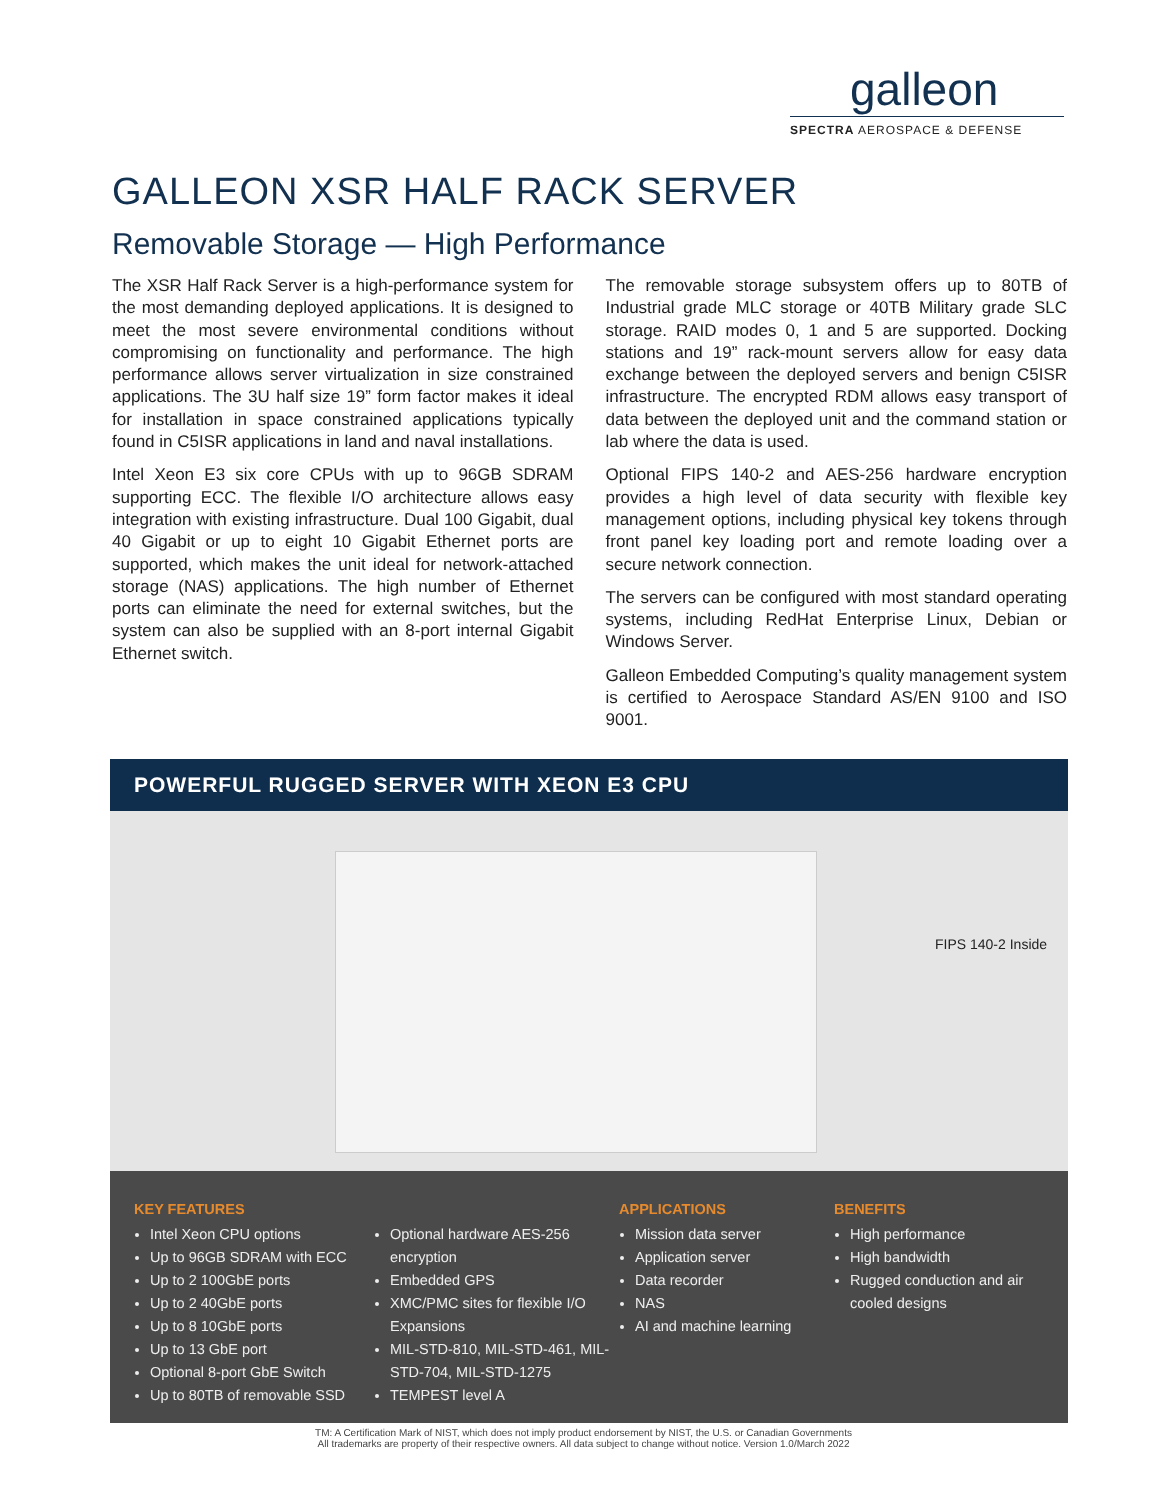galleon
SPECTRA AEROSPACE & DEFENSE
GALLEON XSR HALF RACK SERVER
Removable Storage — High Performance
The XSR Half Rack Server is a high-performance system for the most demanding deployed applications. It is designed to meet the most severe environmental conditions without compromising on functionality and performance. The high performance allows server virtualization in size constrained applications. The 3U half size 19” form factor makes it ideal for installation in space constrained applications typically found in C5ISR applications in land and naval installations.
Intel Xeon E3 six core CPUs with up to 96GB SDRAM supporting ECC. The flexible I/O architecture allows easy integration with existing infrastructure. Dual 100 Gigabit, dual 40 Gigabit or up to eight 10 Gigabit Ethernet ports are supported, which makes the unit ideal for network-attached storage (NAS) applications. The high number of Ethernet ports can eliminate the need for external switches, but the system can also be supplied with an 8-port internal Gigabit Ethernet switch.
The removable storage subsystem offers up to 80TB of Industrial grade MLC storage or 40TB Military grade SLC storage. RAID modes 0, 1 and 5 are supported. Docking stations and 19” rack-mount servers allow for easy data exchange between the deployed servers and benign C5ISR infrastructure. The encrypted RDM allows easy transport of data between the deployed unit and the command station or lab where the data is used.
Optional FIPS 140-2 and AES-256 hardware encryption provides a high level of data security with flexible key management options, including physical key tokens through front panel key loading port and remote loading over a secure network connection.
The servers can be configured with most standard operating systems, including RedHat Enterprise Linux, Debian or Windows Server.
Galleon Embedded Computing’s quality management system is certified to Aerospace Standard AS/EN 9100 and ISO 9001.
POWERFUL RUGGED SERVER WITH XEON E3 CPU
FIPS 140-2 Inside
KEY FEATURES
Intel Xeon CPU options
Up to 96GB SDRAM with ECC
Up to 2 100GbE ports
Up to 2 40GbE ports
Up to 8 10GbE ports
Up to 13 GbE port
Optional 8-port GbE Switch
Up to 80TB of removable SSD
Optional hardware AES-256 encryption
Embedded GPS
XMC/PMC sites for flexible I/O Expansions
MIL-STD-810, MIL-STD-461, MIL-STD-704, MIL-STD-1275
TEMPEST level A
APPLICATIONS
Mission data server
Application server
Data recorder
NAS
AI and machine learning
BENEFITS
High performance
High bandwidth
Rugged conduction and air cooled designs
TM: A Certification Mark of NIST, which does not imply product endorsement by NIST, the U.S. or Canadian Governments
All trademarks are property of their respective owners. All data subject to change without notice. Version 1.0/March 2022